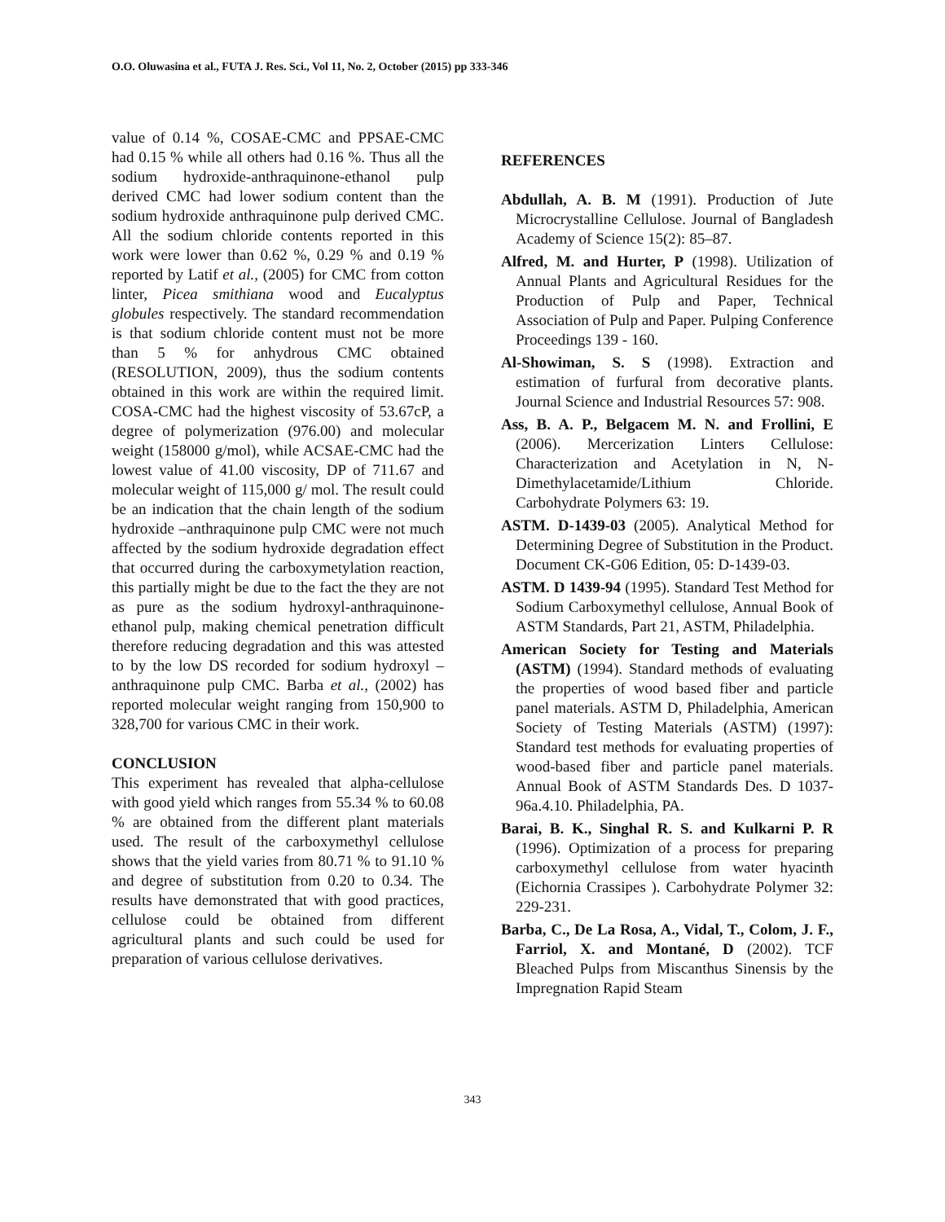O.O. Oluwasina et al., FUTA J. Res. Sci., Vol 11, No. 2, October (2015) pp 333-346
value of 0.14 %, COSAE-CMC and PPSAE-CMC had 0.15 % while all others had 0.16 %. Thus all the sodium hydroxide-anthraquinone-ethanol pulp derived CMC had lower sodium content than the sodium hydroxide anthraquinone pulp derived CMC. All the sodium chloride contents reported in this work were lower than 0.62 %, 0.29 % and 0.19 % reported by Latif et al., (2005) for CMC from cotton linter, Picea smithiana wood and Eucalyptus globules respectively. The standard recommendation is that sodium chloride content must not be more than 5 % for anhydrous CMC obtained (RESOLUTION, 2009), thus the sodium contents obtained in this work are within the required limit. COSA-CMC had the highest viscosity of 53.67cP, a degree of polymerization (976.00) and molecular weight (158000 g/mol), while ACSAE-CMC had the lowest value of 41.00 viscosity, DP of 711.67 and molecular weight of 115,000 g/ mol. The result could be an indication that the chain length of the sodium hydroxide –anthraquinone pulp CMC were not much affected by the sodium hydroxide degradation effect that occurred during the carboxymetylation reaction, this partially might be due to the fact the they are not as pure as the sodium hydroxyl-anthraquinone-ethanol pulp, making chemical penetration difficult therefore reducing degradation and this was attested to by the low DS recorded for sodium hydroxyl – anthraquinone pulp CMC. Barba et al., (2002) has reported molecular weight ranging from 150,900 to 328,700 for various CMC in their work.
CONCLUSION
This experiment has revealed that alpha-cellulose with good yield which ranges from 55.34 % to 60.08 % are obtained from the different plant materials used. The result of the carboxymethyl cellulose shows that the yield varies from 80.71 % to 91.10 % and degree of substitution from 0.20 to 0.34. The results have demonstrated that with good practices, cellulose could be obtained from different agricultural plants and such could be used for preparation of various cellulose derivatives.
REFERENCES
Abdullah, A. B. M (1991). Production of Jute Microcrystalline Cellulose. Journal of Bangladesh Academy of Science 15(2): 85–87.
Alfred, M. and Hurter, P (1998). Utilization of Annual Plants and Agricultural Residues for the Production of Pulp and Paper, Technical Association of Pulp and Paper. Pulping Conference Proceedings 139 - 160.
Al-Showiman, S. S (1998). Extraction and estimation of furfural from decorative plants. Journal Science and Industrial Resources 57: 908.
Ass, B. A. P., Belgacem M. N. and Frollini, E (2006). Mercerization Linters Cellulose: Characterization and Acetylation in N, N-Dimethylacetamide/Lithium Chloride. Carbohydrate Polymers 63: 19.
ASTM. D-1439-03 (2005). Analytical Method for Determining Degree of Substitution in the Product. Document CK-G06 Edition, 05: D-1439-03.
ASTM. D 1439-94 (1995). Standard Test Method for Sodium Carboxymethyl cellulose, Annual Book of ASTM Standards, Part 21, ASTM, Philadelphia.
American Society for Testing and Materials (ASTM) (1994). Standard methods of evaluating the properties of wood based fiber and particle panel materials. ASTM D, Philadelphia, American Society of Testing Materials (ASTM) (1997): Standard test methods for evaluating properties of wood-based fiber and particle panel materials. Annual Book of ASTM Standards Des. D 1037-96a.4.10. Philadelphia, PA.
Barai, B. K., Singhal R. S. and Kulkarni P. R (1996). Optimization of a process for preparing carboxymethyl cellulose from water hyacinth (Eichornia Crassipes ). Carbohydrate Polymer 32: 229-231.
Barba, C., De La Rosa, A., Vidal, T., Colom, J. F., Farriol, X. and Montané, D (2002). TCF Bleached Pulps from Miscanthus Sinensis by the Impregnation Rapid Steam
343